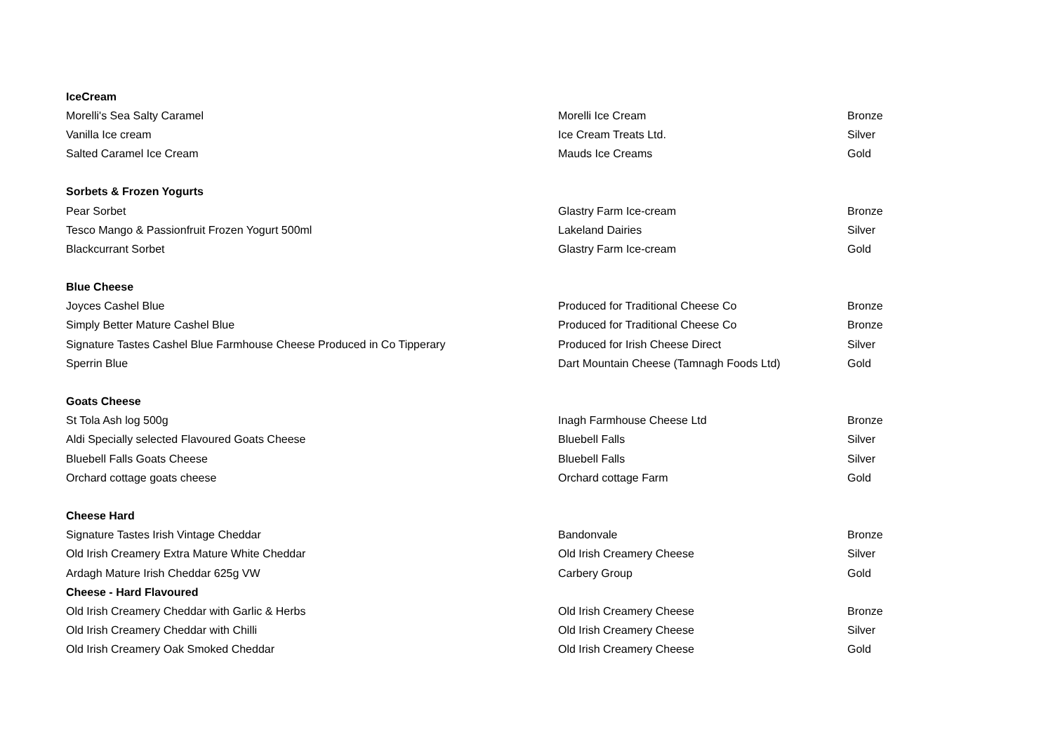| IceCream | | |
| Morelli's Sea Salty Caramel | Morelli Ice Cream | Bronze |
| Vanilla Ice cream | Ice Cream Treats Ltd. | Silver |
| Salted Caramel Ice Cream | Mauds Ice Creams | Gold |
| Sorbets & Frozen Yogurts | | |
| Pear Sorbet | Glastry Farm Ice-cream | Bronze |
| Tesco Mango & Passionfruit Frozen Yogurt 500ml | Lakeland Dairies | Silver |
| Blackcurrant Sorbet | Glastry Farm Ice-cream | Gold |
| Blue Cheese | | |
| Joyces Cashel Blue | Produced for Traditional Cheese Co | Bronze |
| Simply Better Mature Cashel Blue | Produced for Traditional Cheese Co | Bronze |
| Signature Tastes Cashel Blue Farmhouse Cheese Produced in Co Tipperary | Produced for Irish Cheese Direct | Silver |
| Sperrin Blue | Dart Mountain Cheese (Tamnagh Foods Ltd) | Gold |
| Goats Cheese | | |
| St Tola Ash log 500g | Inagh Farmhouse Cheese Ltd | Bronze |
| Aldi Specially selected Flavoured Goats Cheese | Bluebell Falls | Silver |
| Bluebell Falls Goats Cheese | Bluebell Falls | Silver |
| Orchard cottage goats cheese | Orchard cottage Farm | Gold |
| Cheese Hard | | |
| Signature Tastes Irish Vintage Cheddar | Bandonvale | Bronze |
| Old Irish Creamery Extra Mature White Cheddar | Old Irish Creamery Cheese | Silver |
| Ardagh Mature Irish Cheddar 625g VW | Carbery Group | Gold |
| Cheese - Hard Flavoured | | |
| Old Irish Creamery Cheddar with Garlic & Herbs | Old Irish Creamery Cheese | Bronze |
| Old Irish Creamery Cheddar with Chilli | Old Irish Creamery Cheese | Silver |
| Old Irish Creamery Oak Smoked Cheddar | Old Irish Creamery Cheese | Gold |